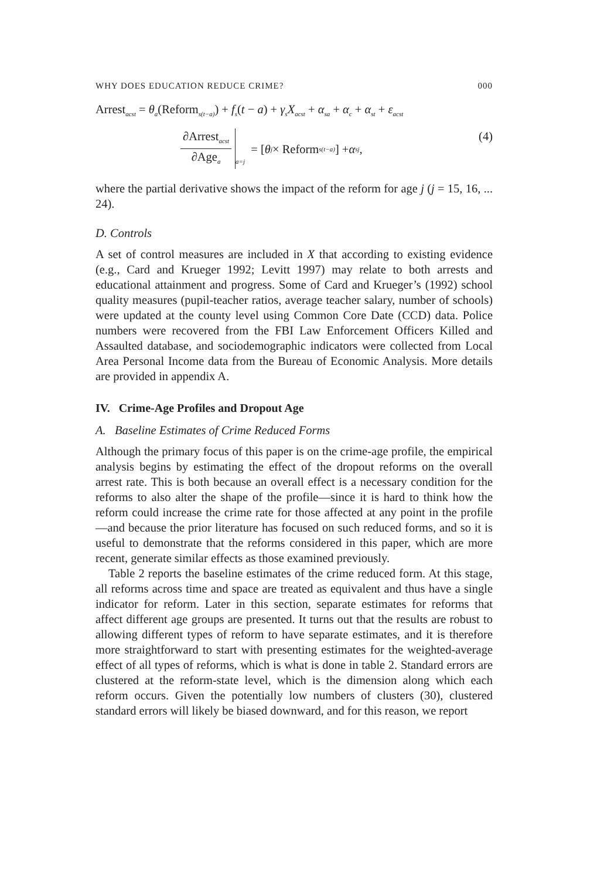WHY DOES EDUCATION REDUCE CRIME? 000
Arrest<sub>acst</sub> = θ<sub>a</sub>(Reform<sub>s(t−a)</sub>) + f<sub>s</sub>(t − a) + γ<sub>s</sub>X<sub>acst</sub> + α<sub>sa</sub> + α<sub>c</sub> + α<sub>st</sub> + ε<sub>acst</sub>
∂Arrest<sub>acst</sub> ∂Age<sub>a</sub><sub>a=j</sub> = [θ<sub>j</sub> × Reform<sub>s(t−a)</sub>] + α<sub>sj</sub>, (4)
where the partial derivative shows the impact of the reform for age j (j = 15, 16, ... 24).
D. Controls
A set of control measures are included in X that according to existing evidence (e.g., Card and Krueger 1992; Levitt 1997) may relate to both arrests and educational attainment and progress. Some of Card and Krueger’s (1992) school quality measures (pupil-teacher ratios, average teacher salary, number of schools) were updated at the county level using Common Core Date (CCD) data. Police numbers were recovered from the FBI Law Enforcement Officers Killed and Assaulted database, and sociodemographic indicators were collected from Local Area Personal Income data from the Bureau of Economic Analysis. More details are provided in appendix A.
IV. Crime-Age Profiles and Dropout Age
A. Baseline Estimates of Crime Reduced Forms
Although the primary focus of this paper is on the crime-age profile, the empirical analysis begins by estimating the effect of the dropout reforms on the overall arrest rate. This is both because an overall effect is a necessary condition for the reforms to also alter the shape of the profile—since it is hard to think how the reform could increase the crime rate for those affected at any point in the profile—and because the prior literature has focused on such reduced forms, and so it is useful to demonstrate that the reforms considered in this paper, which are more recent, generate similar effects as those examined previously.
Table 2 reports the baseline estimates of the crime reduced form. At this stage, all reforms across time and space are treated as equivalent and thus have a single indicator for reform. Later in this section, separate estimates for reforms that affect different age groups are presented. It turns out that the results are robust to allowing different types of reform to have separate estimates, and it is therefore more straightforward to start with presenting estimates for the weighted-average effect of all types of reforms, which is what is done in table 2. Standard errors are clustered at the reform-state level, which is the dimension along which each reform occurs. Given the potentially low numbers of clusters (30), clustered standard errors will likely be biased downward, and for this reason, we report